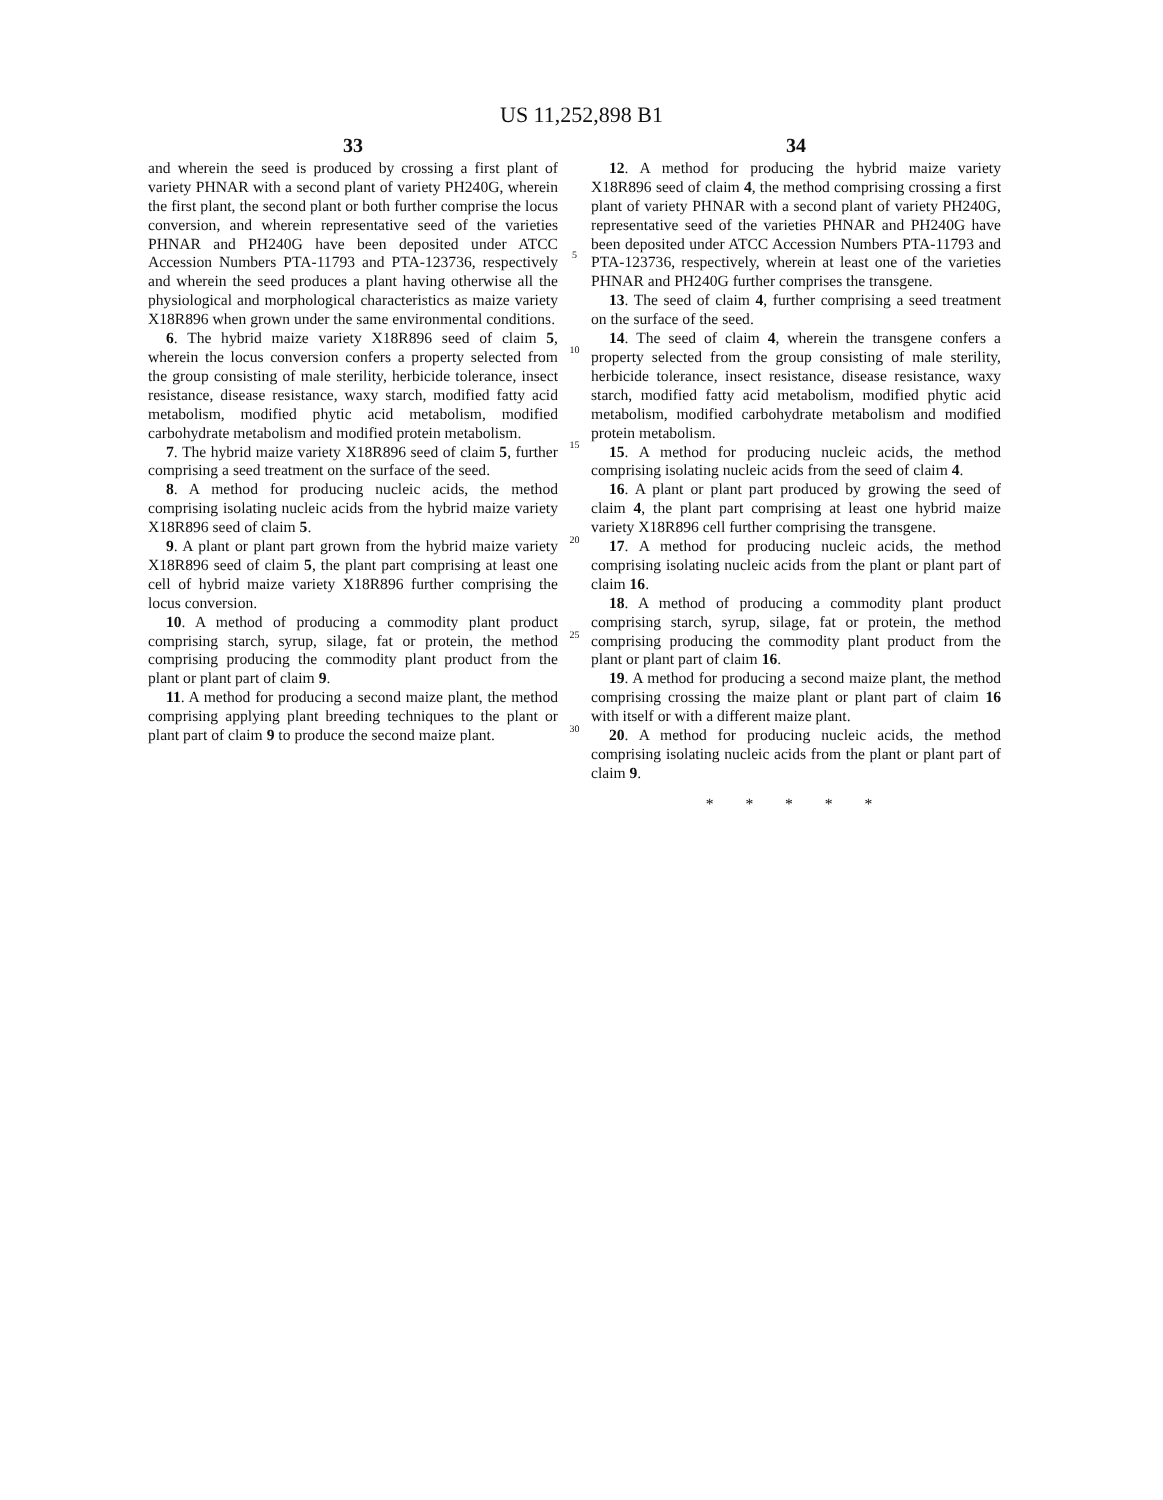US 11,252,898 B1
33
and wherein the seed is produced by crossing a first plant of variety PHNAR with a second plant of variety PH240G, wherein the first plant, the second plant or both further comprise the locus conversion, and wherein representative seed of the varieties PHNAR and PH240G have been deposited under ATCC Accession Numbers PTA-11793 and PTA-123736, respectively and wherein the seed produces a plant having otherwise all the physiological and morphological characteristics as maize variety X18R896 when grown under the same environmental conditions.
6. The hybrid maize variety X18R896 seed of claim 5, wherein the locus conversion confers a property selected from the group consisting of male sterility, herbicide tolerance, insect resistance, disease resistance, waxy starch, modified fatty acid metabolism, modified phytic acid metabolism, modified carbohydrate metabolism and modified protein metabolism.
7. The hybrid maize variety X18R896 seed of claim 5, further comprising a seed treatment on the surface of the seed.
8. A method for producing nucleic acids, the method comprising isolating nucleic acids from the hybrid maize variety X18R896 seed of claim 5.
9. A plant or plant part grown from the hybrid maize variety X18R896 seed of claim 5, the plant part comprising at least one cell of hybrid maize variety X18R896 further comprising the locus conversion.
10. A method of producing a commodity plant product comprising starch, syrup, silage, fat or protein, the method comprising producing the commodity plant product from the plant or plant part of claim 9.
11. A method for producing a second maize plant, the method comprising applying plant breeding techniques to the plant or plant part of claim 9 to produce the second maize plant.
5
10
15
20
25
30
34
12. A method for producing the hybrid maize variety X18R896 seed of claim 4, the method comprising crossing a first plant of variety PHNAR with a second plant of variety PH240G, representative seed of the varieties PHNAR and PH240G have been deposited under ATCC Accession Numbers PTA-11793 and PTA-123736, respectively, wherein at least one of the varieties PHNAR and PH240G further comprises the transgene.
13. The seed of claim 4, further comprising a seed treatment on the surface of the seed.
14. The seed of claim 4, wherein the transgene confers a property selected from the group consisting of male sterility, herbicide tolerance, insect resistance, disease resistance, waxy starch, modified fatty acid metabolism, modified phytic acid metabolism, modified carbohydrate metabolism and modified protein metabolism.
15. A method for producing nucleic acids, the method comprising isolating nucleic acids from the seed of claim 4.
16. A plant or plant part produced by growing the seed of claim 4, the plant part comprising at least one hybrid maize variety X18R896 cell further comprising the transgene.
17. A method for producing nucleic acids, the method comprising isolating nucleic acids from the plant or plant part of claim 16.
18. A method of producing a commodity plant product comprising starch, syrup, silage, fat or protein, the method comprising producing the commodity plant product from the plant or plant part of claim 16.
19. A method for producing a second maize plant, the method comprising crossing the maize plant or plant part of claim 16 with itself or with a different maize plant.
20. A method for producing nucleic acids, the method comprising isolating nucleic acids from the plant or plant part of claim 9.
* * * * *